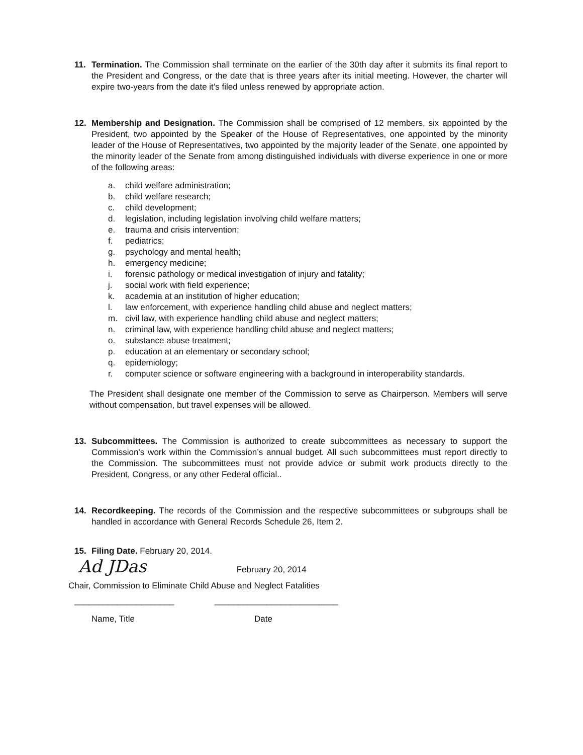11. Termination. The Commission shall terminate on the earlier of the 30th day after it submits its final report to the President and Congress, or the date that is three years after its initial meeting. However, the charter will expire two-years from the date it’s filed unless renewed by appropriate action.
12. Membership and Designation. The Commission shall be comprised of 12 members, six appointed by the President, two appointed by the Speaker of the House of Representatives, one appointed by the minority leader of the House of Representatives, two appointed by the majority leader of the Senate, one appointed by the minority leader of the Senate from among distinguished individuals with diverse experience in one or more of the following areas:
a. child welfare administration;
b. child welfare research;
c. child development;
d. legislation, including legislation involving child welfare matters;
e. trauma and crisis intervention;
f. pediatrics;
g. psychology and mental health;
h. emergency medicine;
i. forensic pathology or medical investigation of injury and fatality;
j. social work with field experience;
k. academia at an institution of higher education;
l. law enforcement, with experience handling child abuse and neglect matters;
m. civil law, with experience handling child abuse and neglect matters;
n. criminal law, with experience handling child abuse and neglect matters;
o. substance abuse treatment;
p. education at an elementary or secondary school;
q. epidemiology;
r. computer science or software engineering with a background in interoperability standards.
The President shall designate one member of the Commission to serve as Chairperson. Members will serve without compensation, but travel expenses will be allowed.
13. Subcommittees. The Commission is authorized to create subcommittees as necessary to support the Commission's work within the Commission’s annual budget. All such subcommittees must report directly to the Commission. The subcommittees must not provide advice or submit work products directly to the President, Congress, or any other Federal official..
14. Recordkeeping. The records of the Commission and the respective subcommittees or subgroups shall be handled in accordance with General Records Schedule 26, Item 2.
15. Filing Date. February 20, 2014.
Ad JDas February 20, 2014
Chair, Commission to Eliminate Child Abuse and Neglect Fatalities
_____________________ __________________________
Name, Title Date